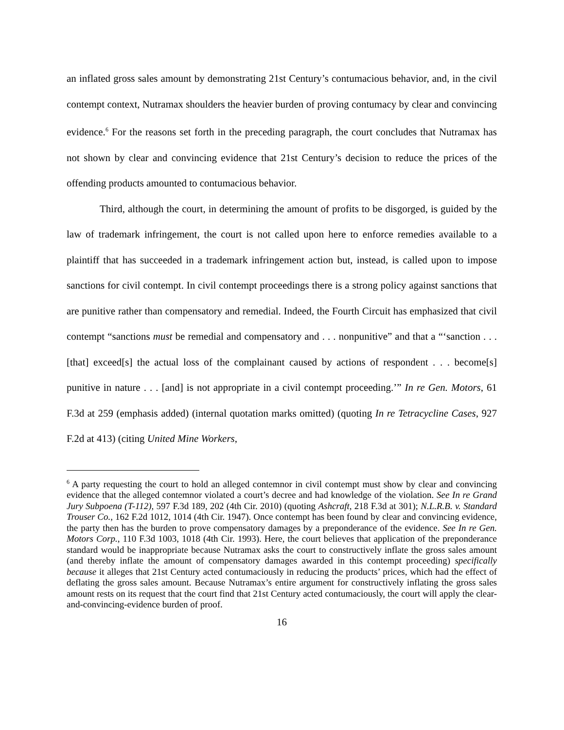an inflated gross sales amount by demonstrating 21st Century’s contumacious behavior, and, in the civil contempt context, Nutramax shoulders the heavier burden of proving contumacy by clear and convincing evidence.<sup>6</sup> For the reasons set forth in the preceding paragraph, the court concludes that Nutramax has not shown by clear and convincing evidence that 21st Century’s decision to reduce the prices of the offending products amounted to contumacious behavior.
Third, although the court, in determining the amount of profits to be disgorged, is guided by the law of trademark infringement, the court is not called upon here to enforce remedies available to a plaintiff that has succeeded in a trademark infringement action but, instead, is called upon to impose sanctions for civil contempt. In civil contempt proceedings there is a strong policy against sanctions that are punitive rather than compensatory and remedial. Indeed, the Fourth Circuit has emphasized that civil contempt “sanctions must be remedial and compensatory and . . . nonpunitive” and that a “‘sanction . . . [that] exceed[s] the actual loss of the complainant caused by actions of respondent . . . become[s] punitive in nature . . . [and] is not appropriate in a civil contempt proceeding.’” In re Gen. Motors, 61 F.3d at 259 (emphasis added) (internal quotation marks omitted) (quoting In re Tetracycline Cases, 927 F.2d at 413) (citing United Mine Workers,
<sup>6</sup> A party requesting the court to hold an alleged contemnor in civil contempt must show by clear and convincing evidence that the alleged contemnor violated a court’s decree and had knowledge of the violation. See In re Grand Jury Subpoena (T-112), 597 F.3d 189, 202 (4th Cir. 2010) (quoting Ashcraft, 218 F.3d at 301); N.L.R.B. v. Standard Trouser Co., 162 F.2d 1012, 1014 (4th Cir. 1947). Once contempt has been found by clear and convincing evidence, the party then has the burden to prove compensatory damages by a preponderance of the evidence. See In re Gen. Motors Corp., 110 F.3d 1003, 1018 (4th Cir. 1993). Here, the court believes that application of the preponderance standard would be inappropriate because Nutramax asks the court to constructively inflate the gross sales amount (and thereby inflate the amount of compensatory damages awarded in this contempt proceeding) specifically because it alleges that 21st Century acted contumaciously in reducing the products’ prices, which had the effect of deflating the gross sales amount. Because Nutramax’s entire argument for constructively inflating the gross sales amount rests on its request that the court find that 21st Century acted contumaciously, the court will apply the clear-and-convincing-evidence burden of proof.
16